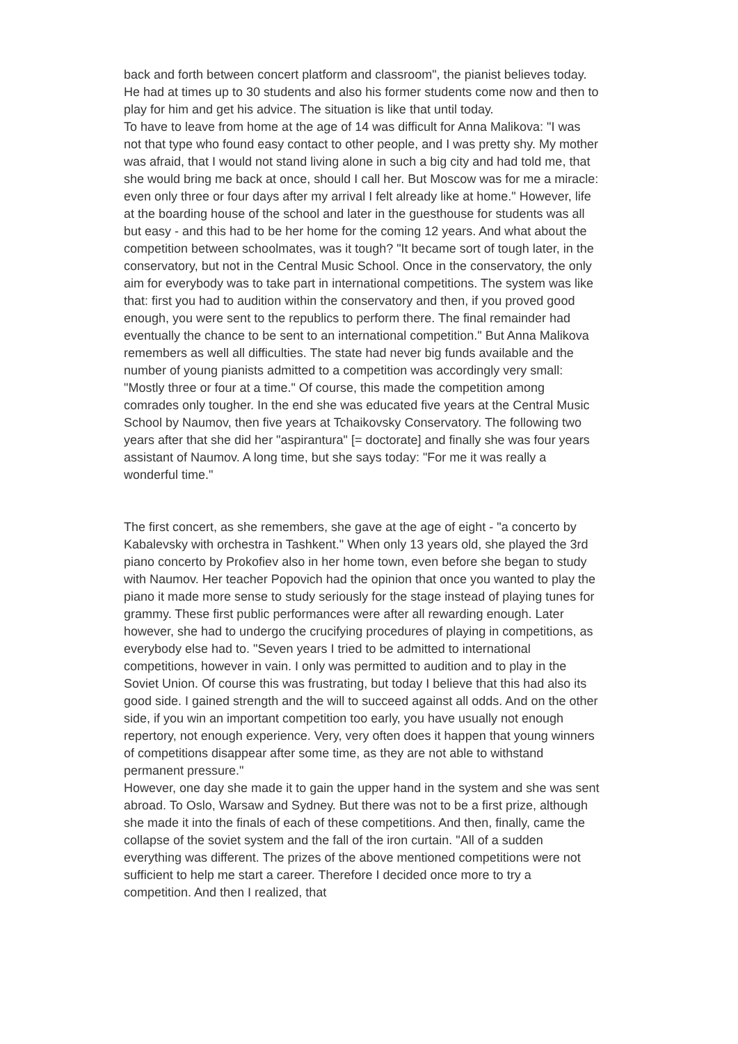back and forth between concert platform and classroom", the pianist believes today. He had at times up to 30 students and also his former students come now and then to play for him and get his advice. The situation is like that until today.
To have to leave from home at the age of 14 was difficult for Anna Malikova: "I was not that type who found easy contact to other people, and I was pretty shy. My mother was afraid, that I would not stand living alone in such a big city and had told me, that she would bring me back at once, should I call her. But Moscow was for me a miracle: even only three or four days after my arrival I felt already like at home." However, life at the boarding house of the school and later in the guesthouse for students was all but easy - and this had to be her home for the coming 12 years. And what about the competition between schoolmates, was it tough? "It became sort of tough later, in the conservatory, but not in the Central Music School. Once in the conservatory, the only aim for everybody was to take part in international competitions. The system was like that: first you had to audition within the conservatory and then, if you proved good enough, you were sent to the republics to perform there. The final remainder had eventually the chance to be sent to an international competition." But Anna Malikova remembers as well all difficulties. The state had never big funds available and the number of young pianists admitted to a competition was accordingly very small: "Mostly three or four at a time." Of course, this made the competition among comrades only tougher. In the end she was educated five years at the Central Music School by Naumov, then five years at Tchaikovsky Conservatory. The following two years after that she did her "aspirantura" [= doctorate] and finally she was four years assistant of Naumov. A long time, but she says today: "For me it was really a wonderful time."
The first concert, as she remembers, she gave at the age of eight - "a concerto by Kabalevsky with orchestra in Tashkent." When only 13 years old, she played the 3rd piano concerto by Prokofiev also in her home town, even before she began to study with Naumov. Her teacher Popovich had the opinion that once you wanted to play the piano it made more sense to study seriously for the stage instead of playing tunes for grammy. These first public performances were after all rewarding enough. Later however, she had to undergo the crucifying procedures of playing in competitions, as everybody else had to. "Seven years I tried to be admitted to international competitions, however in vain. I only was permitted to audition and to play in the Soviet Union. Of course this was frustrating, but today I believe that this had also its good side. I gained strength and the will to succeed against all odds. And on the other side, if you win an important competition too early, you have usually not enough repertory, not enough experience. Very, very often does it happen that young winners of competitions disappear after some time, as they are not able to withstand permanent pressure."
However, one day she made it to gain the upper hand in the system and she was sent abroad. To Oslo, Warsaw and Sydney. But there was not to be a first prize, although she made it into the finals of each of these competitions. And then, finally, came the collapse of the soviet system and the fall of the iron curtain. "All of a sudden everything was different. The prizes of the above mentioned competitions were not sufficient to help me start a career. Therefore I decided once more to try a competition. And then I realized, that